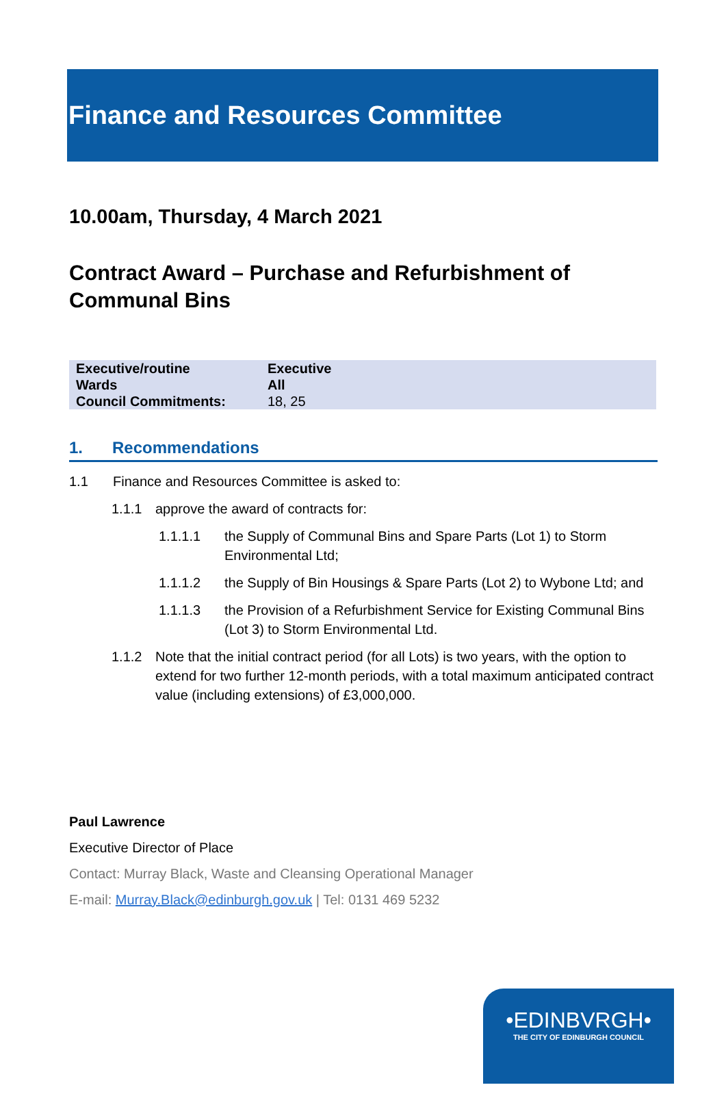Finance and Resources Committee
10.00am, Thursday, 4 March 2021
Contract Award – Purchase and Refurbishment of Communal Bins
| Executive/routine | Executive |
| Wards | All |
| Council Commitments: | 18, 25 |
1. Recommendations
1.1 Finance and Resources Committee is asked to:
1.1.1 approve the award of contracts for:
1.1.1.1 the Supply of Communal Bins and Spare Parts (Lot 1) to Storm Environmental Ltd;
1.1.1.2 the Supply of Bin Housings & Spare Parts (Lot 2) to Wybone Ltd; and
1.1.1.3 the Provision of a Refurbishment Service for Existing Communal Bins (Lot 3) to Storm Environmental Ltd.
1.1.2 Note that the initial contract period (for all Lots) is two years, with the option to extend for two further 12-month periods, with a total maximum anticipated contract value (including extensions) of £3,000,000.
Paul Lawrence
Executive Director of Place
Contact: Murray Black, Waste and Cleansing Operational Manager
E-mail: Murray.Black@edinburgh.gov.uk | Tel: 0131 469 5232
•EDINBVRGH•
THE CITY OF EDINBURGH COUNCIL